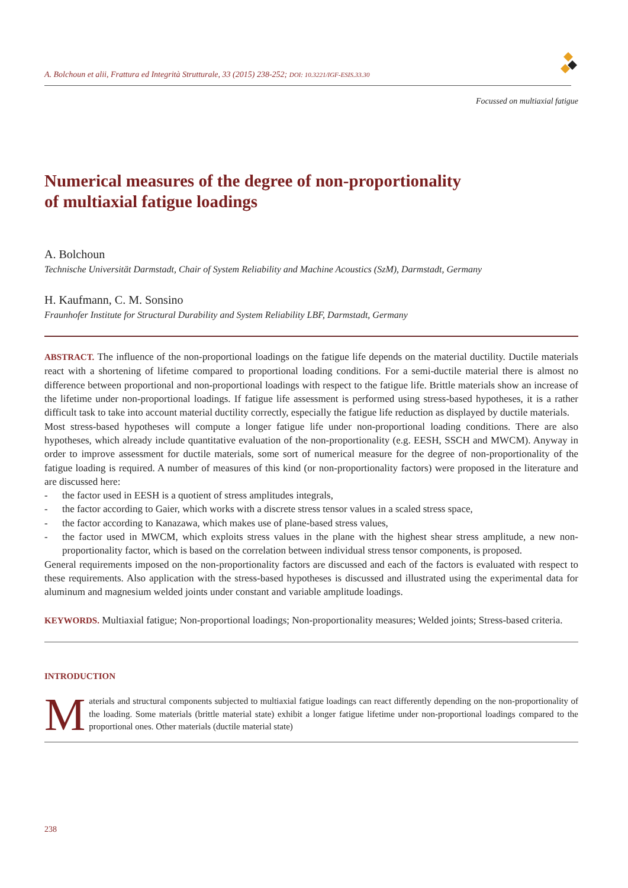A. Bolchoun et alii, Frattura ed Integrità Strutturale, 33 (2015) 238-252; DOI: 10.3221/IGF-ESIS.33.30
Focussed on multiaxial fatigue
Numerical measures of the degree of non-proportionality
of multiaxial fatigue loadings
A. Bolchoun
Technische Universität Darmstadt, Chair of System Reliability and Machine Acoustics (SzM), Darmstadt, Germany
H. Kaufmann, C. M. Sonsino
Fraunhofer Institute for Structural Durability and System Reliability LBF, Darmstadt, Germany
ABSTRACT. The influence of the non-proportional loadings on the fatigue life depends on the material ductility. Ductile materials react with a shortening of lifetime compared to proportional loading conditions. For a semi-ductile material there is almost no difference between proportional and non-proportional loadings with respect to the fatigue life. Brittle materials show an increase of the lifetime under non-proportional loadings. If fatigue life assessment is performed using stress-based hypotheses, it is a rather difficult task to take into account material ductility correctly, especially the fatigue life reduction as displayed by ductile materials.
Most stress-based hypotheses will compute a longer fatigue life under non-proportional loading conditions. There are also hypotheses, which already include quantitative evaluation of the non-proportionality (e.g. EESH, SSCH and MWCM). Anyway in order to improve assessment for ductile materials, some sort of numerical measure for the degree of non-proportionality of the fatigue loading is required. A number of measures of this kind (or non-proportionality factors) were proposed in the literature and are discussed here:
- the factor used in EESH is a quotient of stress amplitudes integrals,
- the factor according to Gaier, which works with a discrete stress tensor values in a scaled stress space,
- the factor according to Kanazawa, which makes use of plane-based stress values,
- the factor used in MWCM, which exploits stress values in the plane with the highest shear stress amplitude, a new non-proportionality factor, which is based on the correlation between individual stress tensor components, is proposed.
General requirements imposed on the non-proportionality factors are discussed and each of the factors is evaluated with respect to these requirements. Also application with the stress-based hypotheses is discussed and illustrated using the experimental data for aluminum and magnesium welded joints under constant and variable amplitude loadings.
KEYWORDS. Multiaxial fatigue; Non-proportional loadings; Non-proportionality measures; Welded joints; Stress-based criteria.
INTRODUCTION
Materials and structural components subjected to multiaxial fatigue loadings can react differently depending on the non-proportionality of the loading. Some materials (brittle material state) exhibit a longer fatigue lifetime under non-proportional loadings compared to the proportional ones. Other materials (ductile material state)
238